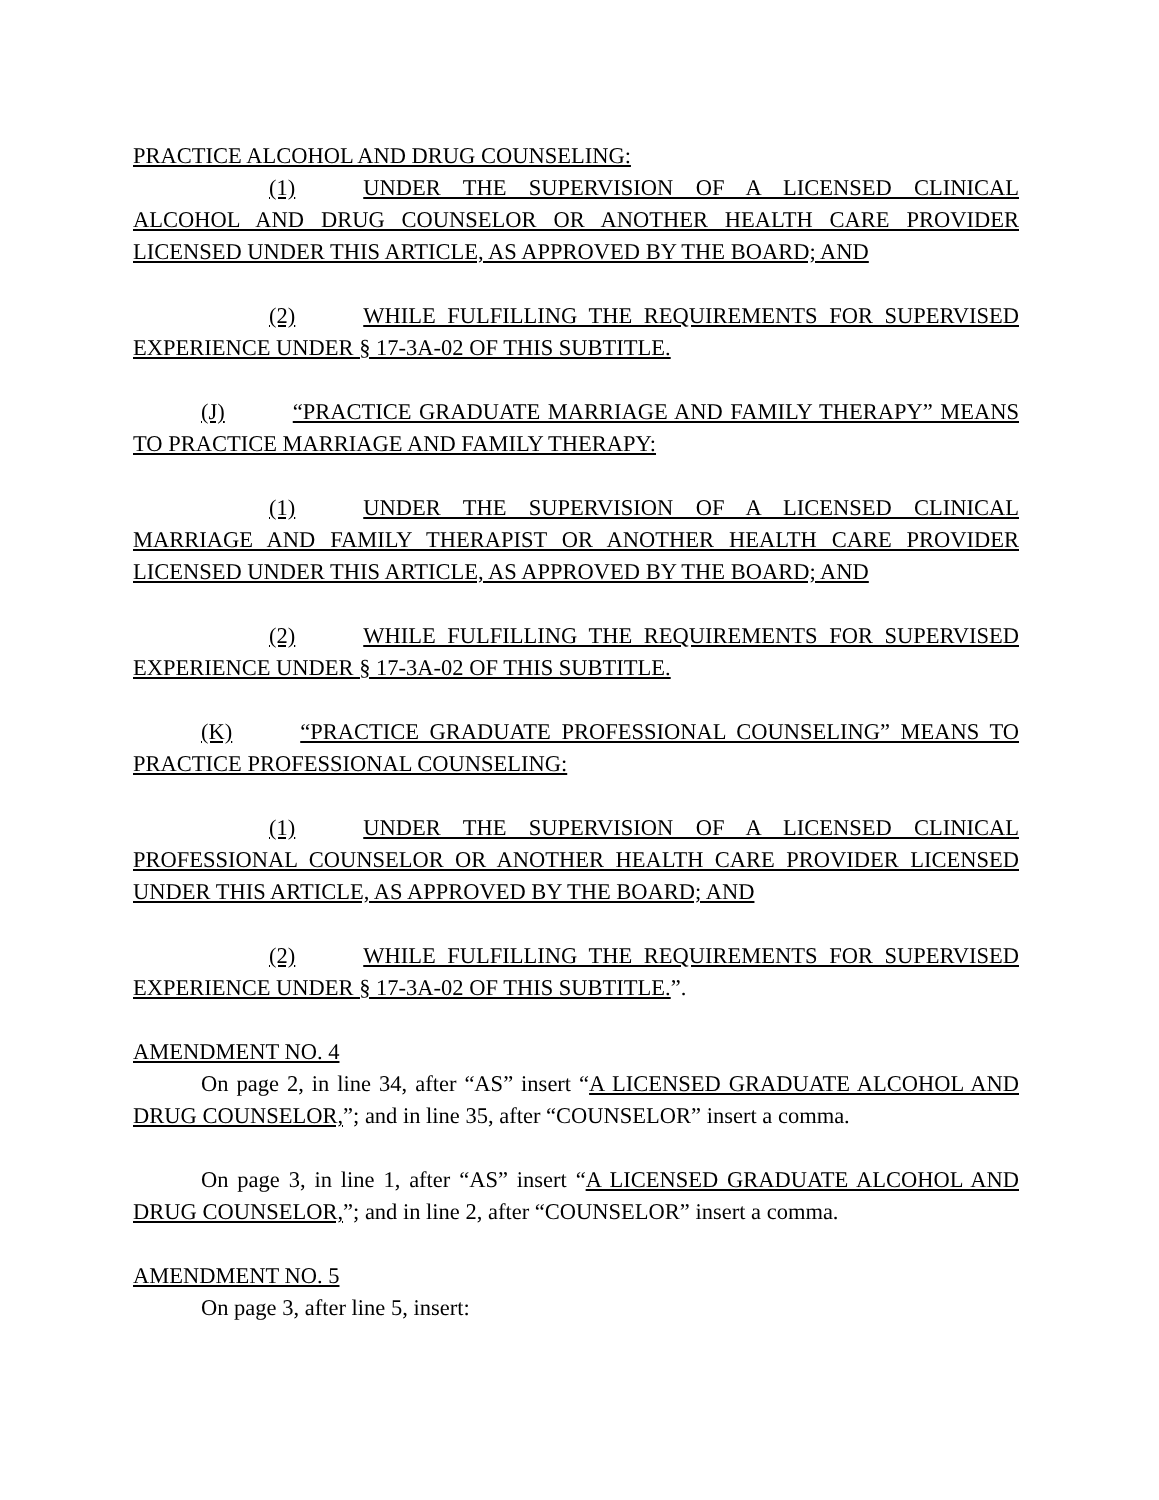PRACTICE ALCOHOL AND DRUG COUNSELING:
(1) UNDER THE SUPERVISION OF A LICENSED CLINICAL ALCOHOL AND DRUG COUNSELOR OR ANOTHER HEALTH CARE PROVIDER LICENSED UNDER THIS ARTICLE, AS APPROVED BY THE BOARD; AND
(2) WHILE FULFILLING THE REQUIREMENTS FOR SUPERVISED EXPERIENCE UNDER § 17-3A-02 OF THIS SUBTITLE.
(J) “PRACTICE GRADUATE MARRIAGE AND FAMILY THERAPY” MEANS TO PRACTICE MARRIAGE AND FAMILY THERAPY:
(1) UNDER THE SUPERVISION OF A LICENSED CLINICAL MARRIAGE AND FAMILY THERAPIST OR ANOTHER HEALTH CARE PROVIDER LICENSED UNDER THIS ARTICLE, AS APPROVED BY THE BOARD; AND
(2) WHILE FULFILLING THE REQUIREMENTS FOR SUPERVISED EXPERIENCE UNDER § 17-3A-02 OF THIS SUBTITLE.
(K) “PRACTICE GRADUATE PROFESSIONAL COUNSELING” MEANS TO PRACTICE PROFESSIONAL COUNSELING:
(1) UNDER THE SUPERVISION OF A LICENSED CLINICAL PROFESSIONAL COUNSELOR OR ANOTHER HEALTH CARE PROVIDER LICENSED UNDER THIS ARTICLE, AS APPROVED BY THE BOARD; AND
(2) WHILE FULFILLING THE REQUIREMENTS FOR SUPERVISED EXPERIENCE UNDER § 17-3A-02 OF THIS SUBTITLE.”.
AMENDMENT NO. 4
On page 2, in line 34, after “AS” insert “A LICENSED GRADUATE ALCOHOL AND DRUG COUNSELOR,”; and in line 35, after “COUNSELOR” insert a comma.
On page 3, in line 1, after “AS” insert “A LICENSED GRADUATE ALCOHOL AND DRUG COUNSELOR,”; and in line 2, after “COUNSELOR” insert a comma.
AMENDMENT NO. 5
On page 3, after line 5, insert: